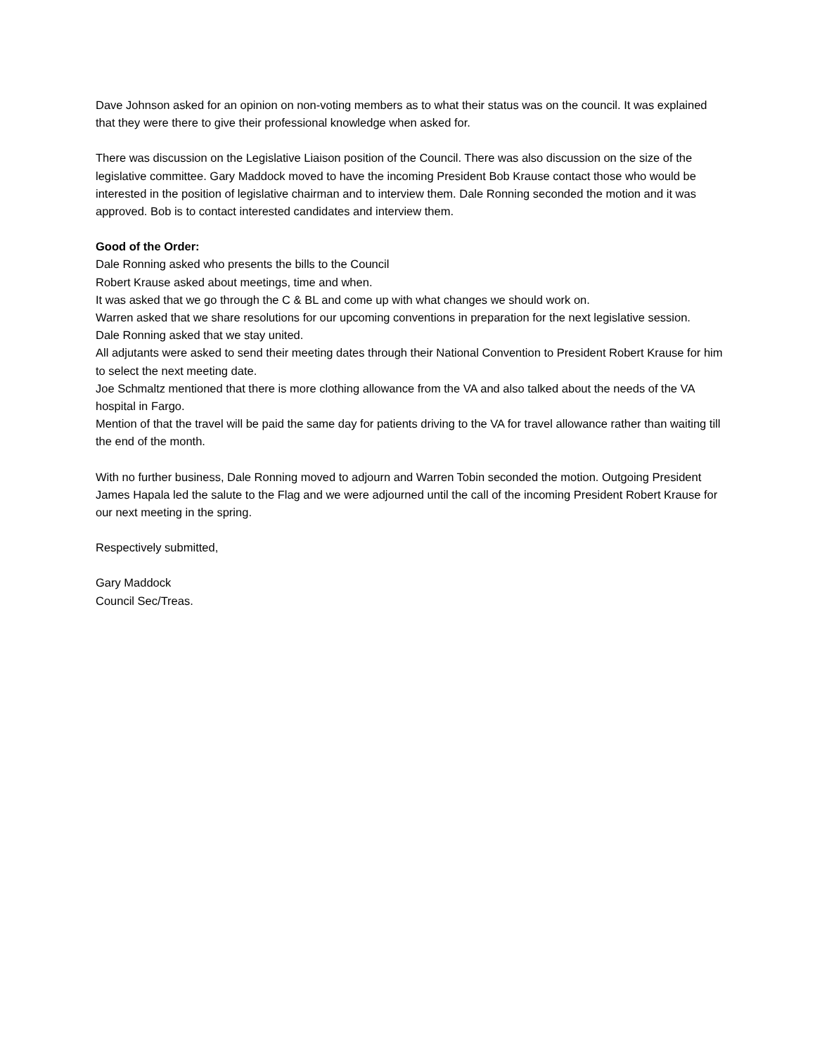Dave Johnson asked for an opinion on non-voting members as to what their status was on the council. It was explained that they were there to give their professional knowledge when asked for.
There was discussion on the Legislative Liaison position of the Council. There was also discussion on the size of the legislative committee. Gary Maddock moved to have the incoming President Bob Krause contact those who would be interested in the position of legislative chairman and to interview them. Dale Ronning seconded the motion and it was approved. Bob is to contact interested candidates and interview them.
Good of the Order:
Dale Ronning asked who presents the bills to the Council
Robert Krause asked about meetings, time and when.
It was asked that we go through the C & BL and come up with what changes we should work on.
Warren asked that we share resolutions for our upcoming conventions in preparation for the next legislative session.
Dale Ronning asked that we stay united.
All adjutants were asked to send their meeting dates through their National Convention to President Robert Krause for him to select the next meeting date.
Joe Schmaltz mentioned that there is more clothing allowance from the VA and also talked about the needs of the VA hospital in Fargo.
Mention of that the travel will be paid the same day for patients driving to the VA for travel allowance rather than waiting till the end of the month.
With no further business, Dale Ronning moved to adjourn and Warren Tobin seconded the motion. Outgoing President James Hapala led the salute to the Flag and we were adjourned until the call of the incoming President Robert Krause for our next meeting in the spring.
Respectively submitted,
Gary Maddock
Council Sec/Treas.